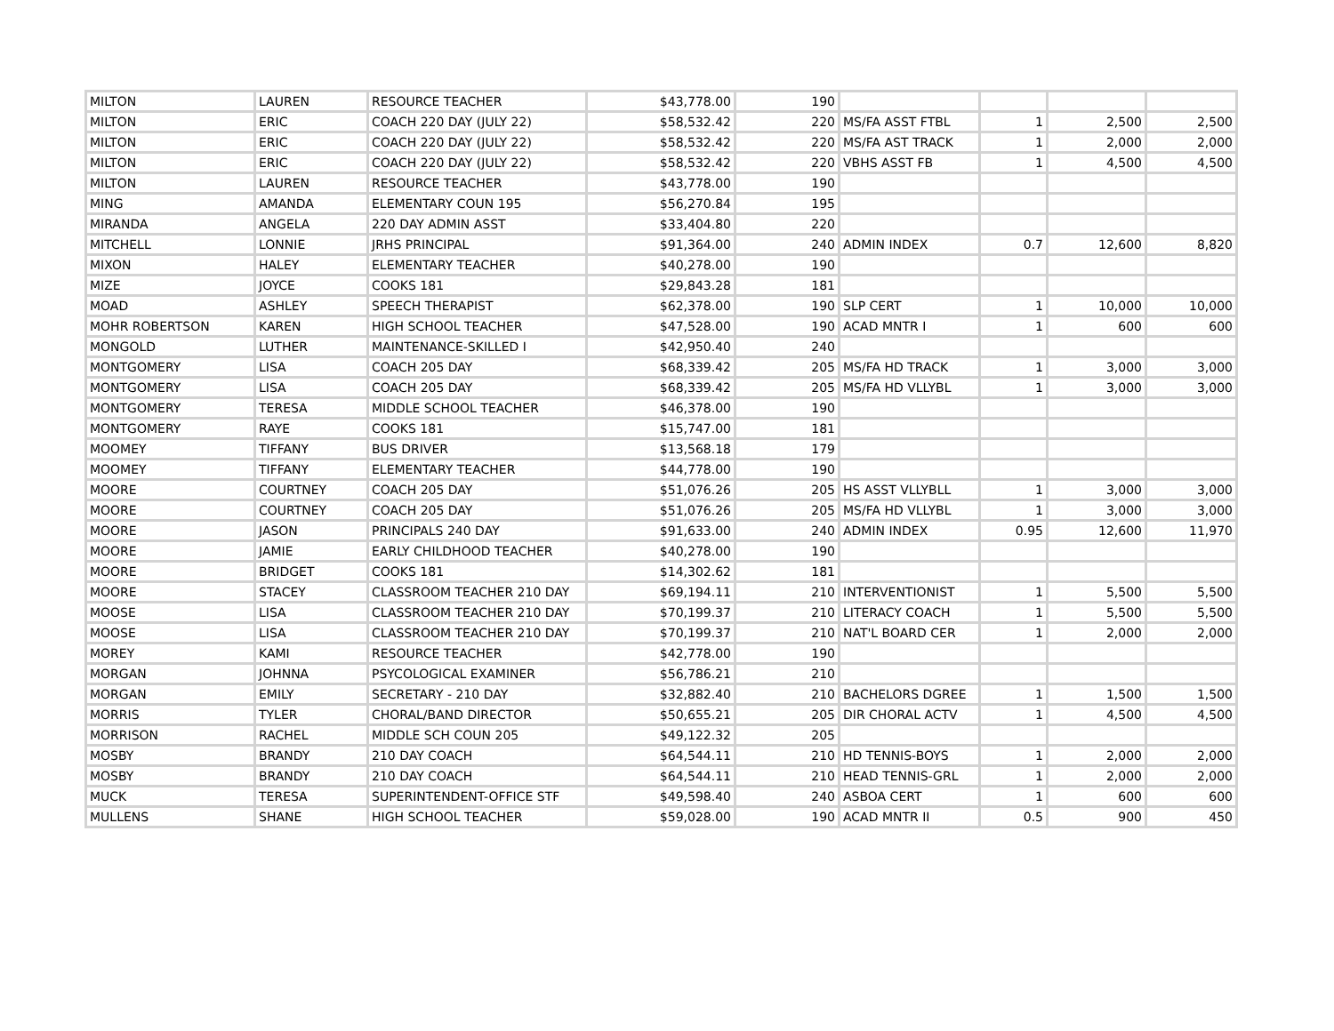| MILTON | LAUREN | RESOURCE TEACHER | $43,778.00 | 190 | | | | |
| MILTON | ERIC | COACH 220 DAY (JULY 22) | $58,532.42 | 220 | MS/FA ASST FTBL | 1 | 2,500 | 2,500 |
| MILTON | ERIC | COACH 220 DAY (JULY 22) | $58,532.42 | 220 | MS/FA AST TRACK | 1 | 2,000 | 2,000 |
| MILTON | ERIC | COACH 220 DAY (JULY 22) | $58,532.42 | 220 | VBHS ASST FB | 1 | 4,500 | 4,500 |
| MILTON | LAUREN | RESOURCE TEACHER | $43,778.00 | 190 | | | | |
| MING | AMANDA | ELEMENTARY COUN 195 | $56,270.84 | 195 | | | | |
| MIRANDA | ANGELA | 220 DAY ADMIN ASST | $33,404.80 | 220 | | | | |
| MITCHELL | LONNIE | JRHS PRINCIPAL | $91,364.00 | 240 | ADMIN INDEX | 0.7 | 12,600 | 8,820 |
| MIXON | HALEY | ELEMENTARY TEACHER | $40,278.00 | 190 | | | | |
| MIZE | JOYCE | COOKS 181 | $29,843.28 | 181 | | | | |
| MOAD | ASHLEY | SPEECH THERAPIST | $62,378.00 | 190 | SLP CERT | 1 | 10,000 | 10,000 |
| MOHR ROBERTSON | KAREN | HIGH SCHOOL TEACHER | $47,528.00 | 190 | ACAD MNTR I | 1 | 600 | 600 |
| MONGOLD | LUTHER | MAINTENANCE-SKILLED I | $42,950.40 | 240 | | | | |
| MONTGOMERY | LISA | COACH 205 DAY | $68,339.42 | 205 | MS/FA HD TRACK | 1 | 3,000 | 3,000 |
| MONTGOMERY | LISA | COACH 205 DAY | $68,339.42 | 205 | MS/FA HD VLLYBL | 1 | 3,000 | 3,000 |
| MONTGOMERY | TERESA | MIDDLE SCHOOL TEACHER | $46,378.00 | 190 | | | | |
| MONTGOMERY | RAYE | COOKS 181 | $15,747.00 | 181 | | | | |
| MOOMEY | TIFFANY | BUS DRIVER | $13,568.18 | 179 | | | | |
| MOOMEY | TIFFANY | ELEMENTARY TEACHER | $44,778.00 | 190 | | | | |
| MOORE | COURTNEY | COACH 205 DAY | $51,076.26 | 205 | HS ASST VLLYBLL | 1 | 3,000 | 3,000 |
| MOORE | COURTNEY | COACH 205 DAY | $51,076.26 | 205 | MS/FA HD VLLYBL | 1 | 3,000 | 3,000 |
| MOORE | JASON | PRINCIPALS 240 DAY | $91,633.00 | 240 | ADMIN INDEX | 0.95 | 12,600 | 11,970 |
| MOORE | JAMIE | EARLY CHILDHOOD TEACHER | $40,278.00 | 190 | | | | |
| MOORE | BRIDGET | COOKS 181 | $14,302.62 | 181 | | | | |
| MOORE | STACEY | CLASSROOM TEACHER 210 DAY | $69,194.11 | 210 | INTERVENTIONIST | 1 | 5,500 | 5,500 |
| MOOSE | LISA | CLASSROOM TEACHER 210 DAY | $70,199.37 | 210 | LITERACY COACH | 1 | 5,500 | 5,500 |
| MOOSE | LISA | CLASSROOM TEACHER 210 DAY | $70,199.37 | 210 | NAT'L BOARD CER | 1 | 2,000 | 2,000 |
| MOREY | KAMI | RESOURCE TEACHER | $42,778.00 | 190 | | | | |
| MORGAN | JOHNNA | PSYCOLOGICAL EXAMINER | $56,786.21 | 210 | | | | |
| MORGAN | EMILY | SECRETARY - 210 DAY | $32,882.40 | 210 | BACHELORS DGREE | 1 | 1,500 | 1,500 |
| MORRIS | TYLER | CHORAL/BAND DIRECTOR | $50,655.21 | 205 | DIR CHORAL ACTV | 1 | 4,500 | 4,500 |
| MORRISON | RACHEL | MIDDLE SCH COUN 205 | $49,122.32 | 205 | | | | |
| MOSBY | BRANDY | 210 DAY COACH | $64,544.11 | 210 | HD TENNIS-BOYS | 1 | 2,000 | 2,000 |
| MOSBY | BRANDY | 210 DAY COACH | $64,544.11 | 210 | HEAD TENNIS-GRL | 1 | 2,000 | 2,000 |
| MUCK | TERESA | SUPERINTENDENT-OFFICE STF | $49,598.40 | 240 | ASBOA CERT | 1 | 600 | 600 |
| MULLENS | SHANE | HIGH SCHOOL TEACHER | $59,028.00 | 190 | ACAD MNTR II | 0.5 | 900 | 450 |